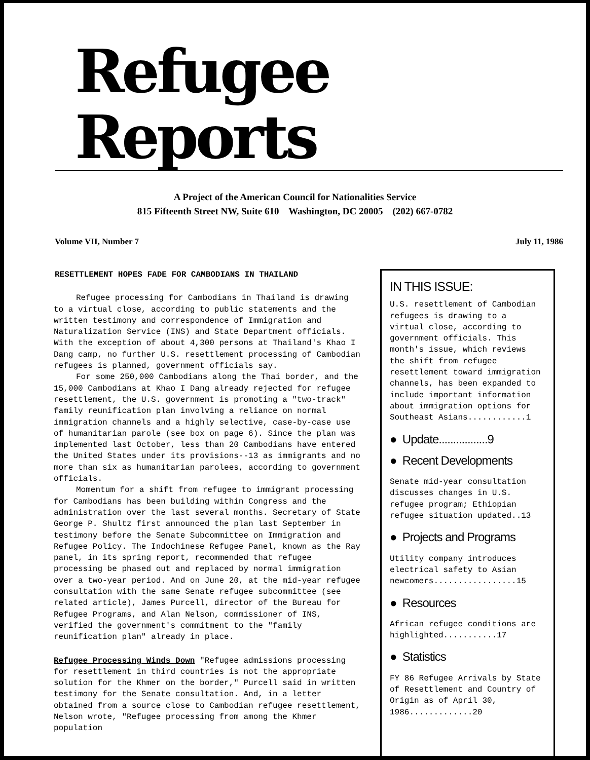Refugee Reports
A Project of the American Council for Nationalities Service
815 Fifteenth Street NW, Suite 610 Washington, DC 20005 (202) 667-0782
Volume VII, Number 7 July 11, 1986
RESETTLEMENT HOPES FADE FOR CAMBODIANS IN THAILAND
Refugee processing for Cambodians in Thailand is drawing to a virtual close, according to public statements and the written testimony and correspondence of Immigration and Naturalization Service (INS) and State Department officials. With the exception of about 4,300 persons at Thailand's Khao I Dang camp, no further U.S. resettlement processing of Cambodian refugees is planned, government officials say.
For some 250,000 Cambodians along the Thai border, and the 15,000 Cambodians at Khao I Dang already rejected for refugee resettlement, the U.S. government is promoting a "two-track" family reunification plan involving a reliance on normal immigration channels and a highly selective, case-by-case use of humanitarian parole (see box on page 6). Since the plan was implemented last October, less than 20 Cambodians have entered the United States under its provisions--13 as immigrants and no more than six as humanitarian parolees, according to government officials.
Momentum for a shift from refugee to immigrant processing for Cambodians has been building within Congress and the administration over the last several months. Secretary of State George P. Shultz first announced the plan last September in testimony before the Senate Subcommittee on Immigration and Refugee Policy. The Indochinese Refugee Panel, known as the Ray panel, in its spring report, recommended that refugee processing be phased out and replaced by normal immigration over a two-year period. And on June 20, at the mid-year refugee consultation with the same Senate refugee subcommittee (see related article), James Purcell, director of the Bureau for Refugee Programs, and Alan Nelson, commissioner of INS, verified the government's commitment to the "family reunification plan" already in place.
Refugee Processing Winds Down "Refugee admissions processing for resettlement in third countries is not the appropriate solution for the Khmer on the border," Purcell said in written testimony for the Senate consultation. And, in a letter obtained from a source close to Cambodian refugee resettlement, Nelson wrote, "Refugee processing from among the Khmer population
IN THIS ISSUE:
U.S. resettlement of Cambodian refugees is drawing to a virtual close, according to government officials. This month's issue, which reviews the shift from refugee resettlement toward immigration channels, has been expanded to include important information about immigration options for Southeast Asians............1
● Update.................9
● Recent Developments
Senate mid-year consultation discusses changes in U.S. refugee program; Ethiopian refugee situation updated..13
● Projects and Programs
Utility company introduces electrical safety to Asian newcomers.................15
● Resources
African refugee conditions are highlighted...........17
● Statistics
FY 86 Refugee Arrivals by State of Resettlement and Country of Origin as of April 30, 1986.............20